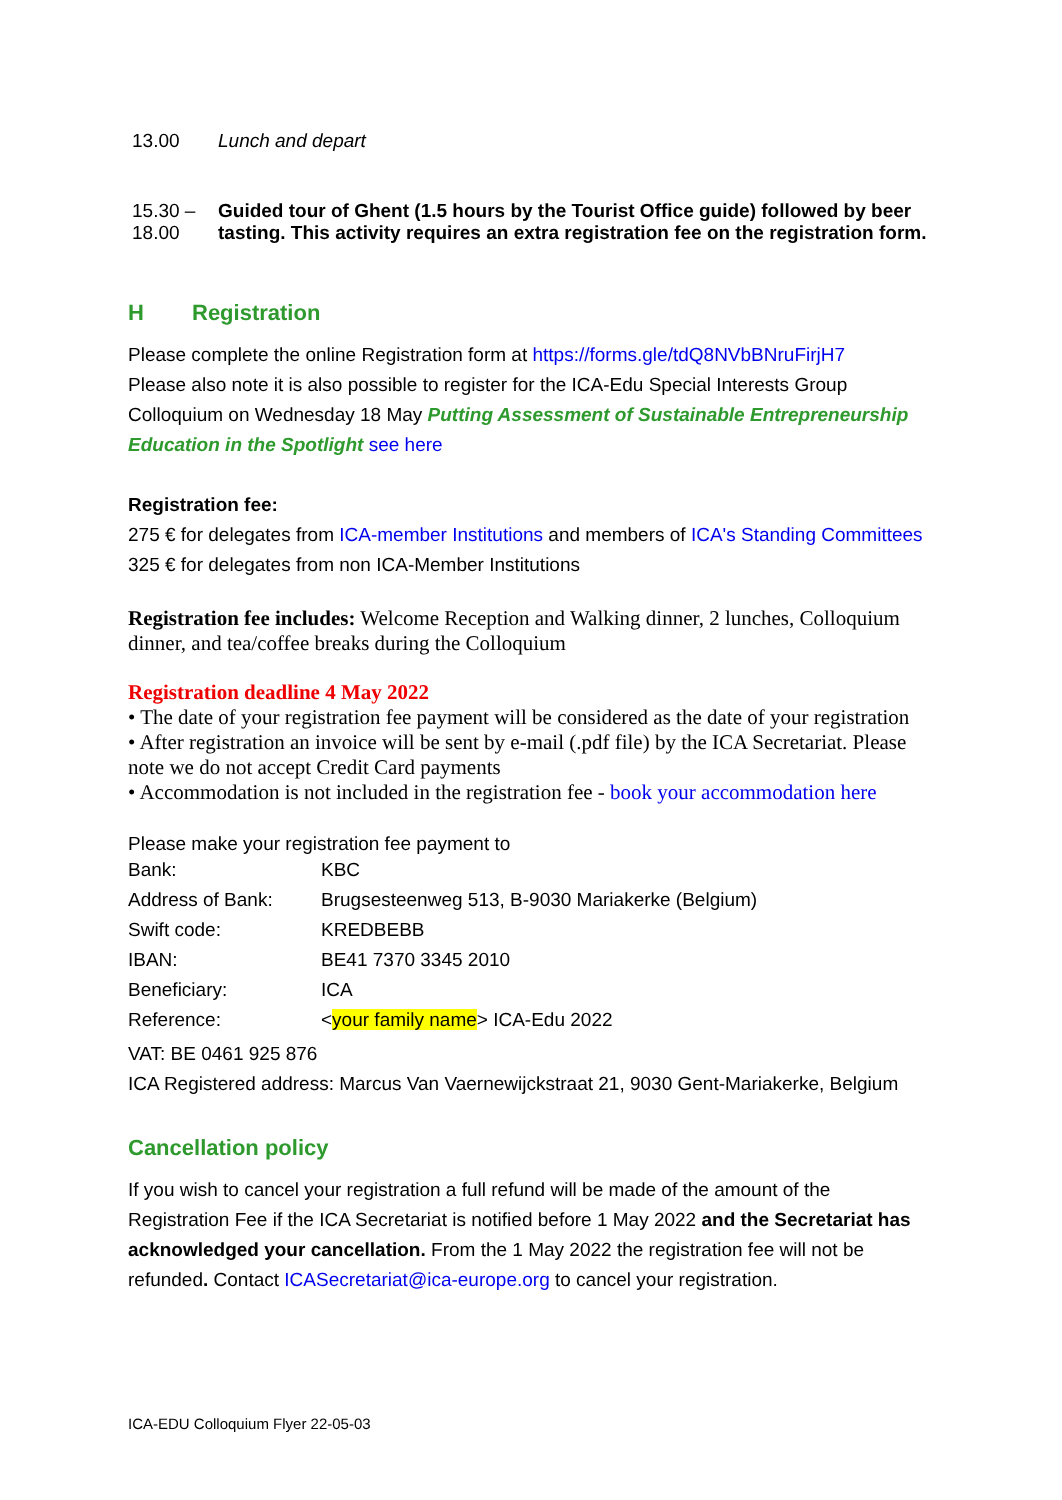| 13.00 | Lunch and depart |
| 15.30 – 18.00 | Guided tour of Ghent (1.5 hours by the Tourist Office guide) followed by beer tasting. This activity requires an extra registration fee on the registration form. |
H Registration
Please complete the online Registration form at https://forms.gle/tdQ8NVbBNruFirjH7
Please also note it is also possible to register for the ICA-Edu Special Interests Group Colloquium on Wednesday 18 May Putting Assessment of Sustainable Entrepreneurship Education in the Spotlight see here
Registration fee:
275 € for delegates from ICA-member Institutions and members of ICA's Standing Committees
325 € for delegates from non ICA-Member Institutions
Registration fee includes: Welcome Reception and Walking dinner, 2 lunches, Colloquium dinner, and tea/coffee breaks during the Colloquium
Registration deadline 4 May 2022
• The date of your registration fee payment will be considered as the date of your registration
• After registration an invoice will be sent by e-mail (.pdf file) by the ICA Secretariat. Please note we do not accept Credit Card payments
• Accommodation is not included in the registration fee - book your accommodation here
Please make your registration fee payment to
| Bank: | KBC |
| Address of Bank: | Brugsesteenweg 513, B-9030 Mariakerke (Belgium) |
| Swift code: | KREDBEBB |
| IBAN: | BE41 7370 3345 2010 |
| Beneficiary: | ICA |
| Reference: | < your family name > ICA-Edu 2022 |
VAT: BE 0461 925 876
ICA Registered address: Marcus Van Vaernewijckstraat 21, 9030 Gent-Mariakerke, Belgium
Cancellation policy
If you wish to cancel your registration a full refund will be made of the amount of the Registration Fee if the ICA Secretariat is notified before 1 May 2022 and the Secretariat has acknowledged your cancellation. From the 1 May 2022 the registration fee will not be refunded. Contact ICASecretariat@ica-europe.org to cancel your registration.
ICA-EDU Colloquium Flyer 22-05-03